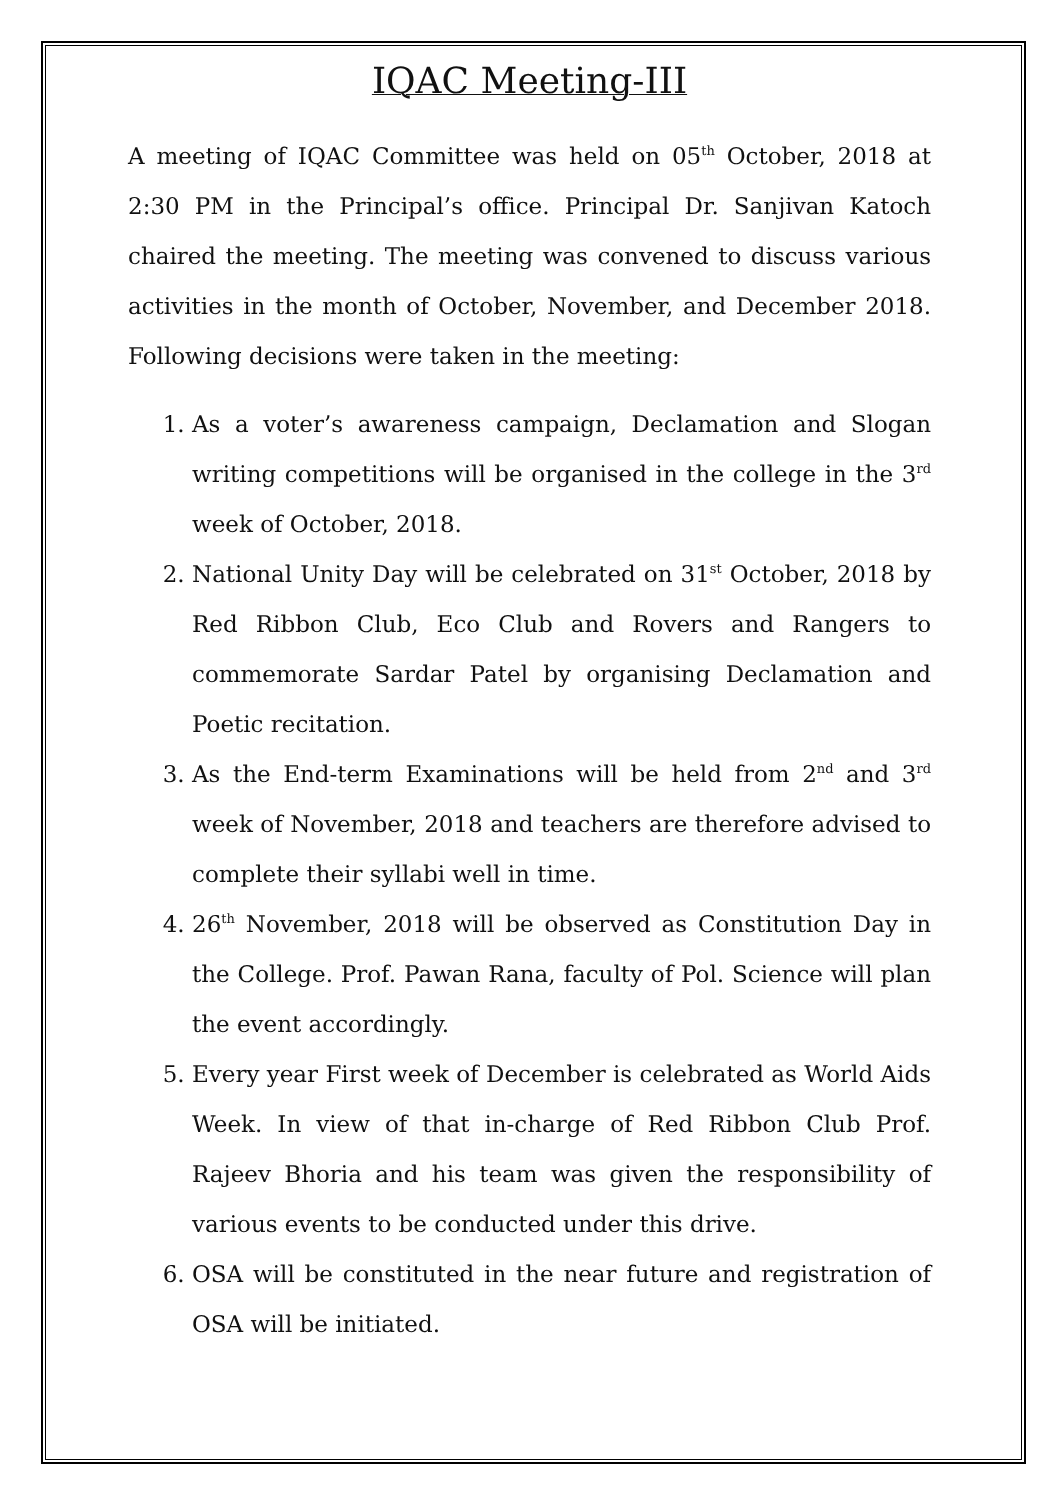IQAC Meeting-III
A meeting of IQAC Committee was held on 05<sup>th</sup> October, 2018 at 2:30 PM in the Principal’s office. Principal Dr. Sanjivan Katoch chaired the meeting. The meeting was convened to discuss various activities in the month of October, November, and December 2018. Following decisions were taken in the meeting:
1. As a voter’s awareness campaign, Declamation and Slogan writing competitions will be organised in the college in the 3<sup>rd</sup> week of October, 2018.
2. National Unity Day will be celebrated on 31<sup>st</sup> October, 2018 by Red Ribbon Club, Eco Club and Rovers and Rangers to commemorate Sardar Patel by organising Declamation and Poetic recitation.
3. As the End-term Examinations will be held from 2<sup>nd</sup> and 3<sup>rd</sup> week of November, 2018 and teachers are therefore advised to complete their syllabi well in time.
4. 26<sup>th</sup> November, 2018 will be observed as Constitution Day in the College. Prof. Pawan Rana, faculty of Pol. Science will plan the event accordingly.
5. Every year First week of December is celebrated as World Aids Week. In view of that in-charge of Red Ribbon Club Prof. Rajeev Bhoria and his team was given the responsibility of various events to be conducted under this drive.
6. OSA will be constituted in the near future and registration of OSA will be initiated.